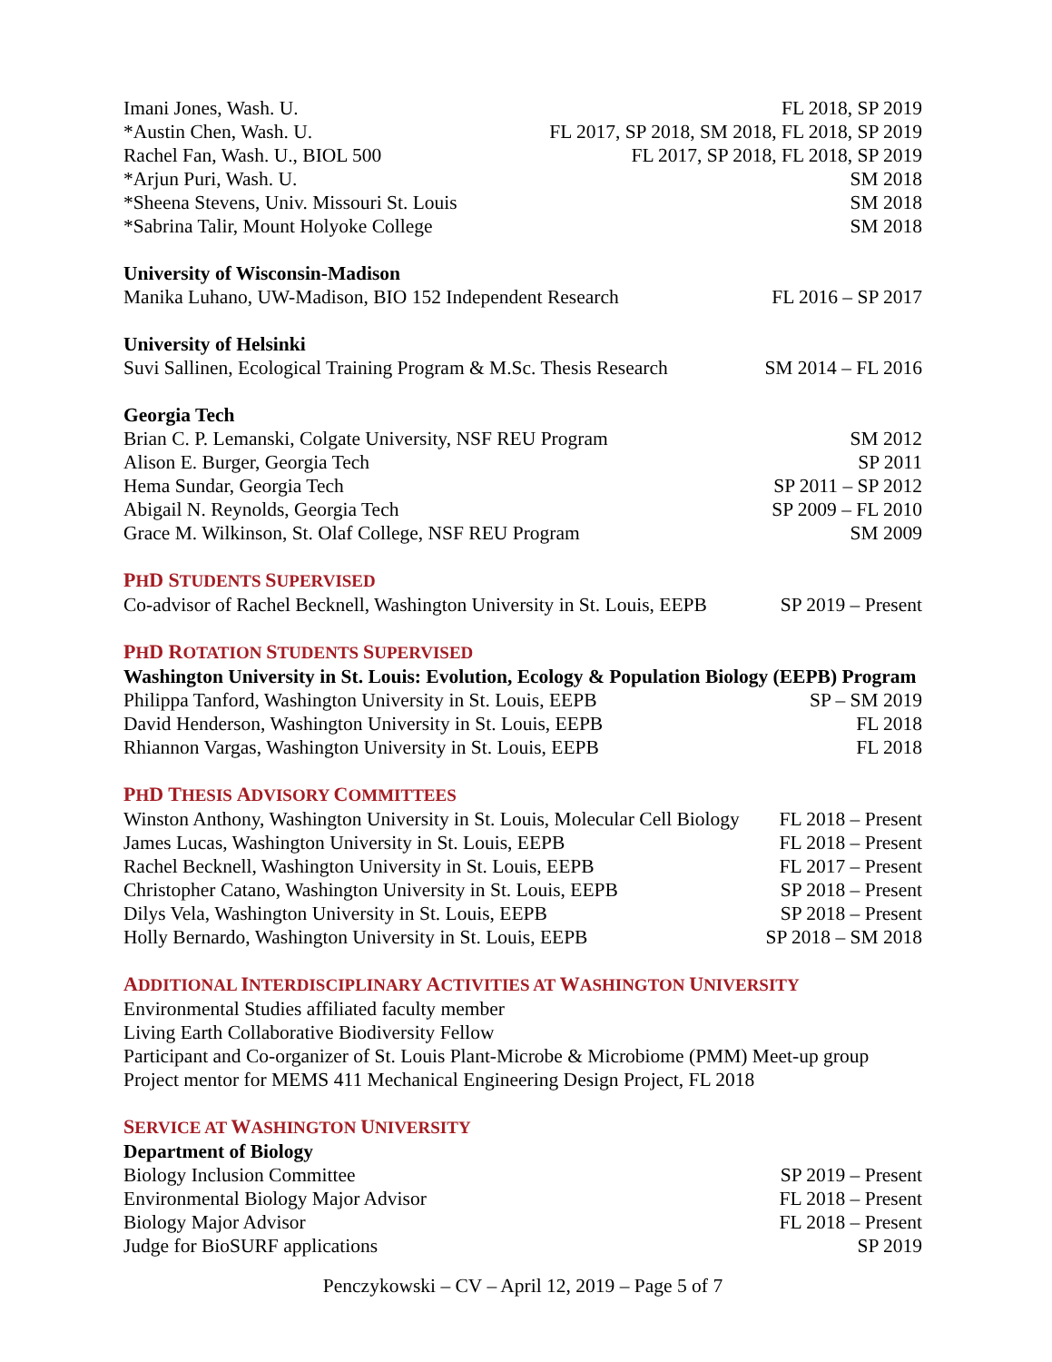Imani Jones, Wash. U. FL 2018, SP 2019
*Austin Chen, Wash. U. FL 2017, SP 2018, SM 2018, FL 2018, SP 2019
Rachel Fan, Wash. U., BIOL 500 FL 2017, SP 2018, FL 2018, SP 2019
*Arjun Puri, Wash. U. SM 2018
*Sheena Stevens, Univ. Missouri St. Louis SM 2018
*Sabrina Talir, Mount Holyoke College SM 2018
University of Wisconsin-Madison
Manika Luhano, UW-Madison, BIO 152 Independent Research FL 2016 – SP 2017
University of Helsinki
Suvi Sallinen, Ecological Training Program & M.Sc. Thesis Research SM 2014 – FL 2016
Georgia Tech
Brian C. P. Lemanski, Colgate University, NSF REU Program SM 2012
Alison E. Burger, Georgia Tech SP 2011
Hema Sundar, Georgia Tech SP 2011 – SP 2012
Abigail N. Reynolds, Georgia Tech SP 2009 – FL 2010
Grace M. Wilkinson, St. Olaf College, NSF REU Program SM 2009
PHD STUDENTS SUPERVISED
Co-advisor of Rachel Becknell, Washington University in St. Louis, EEPB SP 2019 – Present
PHD ROTATION STUDENTS SUPERVISED
Washington University in St. Louis: Evolution, Ecology & Population Biology (EEPB) Program
Philippa Tanford, Washington University in St. Louis, EEPB SP – SM 2019
David Henderson, Washington University in St. Louis, EEPB FL 2018
Rhiannon Vargas, Washington University in St. Louis, EEPB FL 2018
PHD THESIS ADVISORY COMMITTEES
Winston Anthony, Washington University in St. Louis, Molecular Cell Biology FL 2018 – Present
James Lucas, Washington University in St. Louis, EEPB FL 2018 – Present
Rachel Becknell, Washington University in St. Louis, EEPB FL 2017 – Present
Christopher Catano, Washington University in St. Louis, EEPB SP 2018 – Present
Dilys Vela, Washington University in St. Louis, EEPB SP 2018 – Present
Holly Bernardo, Washington University in St. Louis, EEPB SP 2018 – SM 2018
ADDITIONAL INTERDISCIPLINARY ACTIVITIES AT WASHINGTON UNIVERSITY
Environmental Studies affiliated faculty member
Living Earth Collaborative Biodiversity Fellow
Participant and Co-organizer of St. Louis Plant-Microbe & Microbiome (PMM) Meet-up group
Project mentor for MEMS 411 Mechanical Engineering Design Project, FL 2018
SERVICE AT WASHINGTON UNIVERSITY
Department of Biology
Biology Inclusion Committee SP 2019 – Present
Environmental Biology Major Advisor FL 2018 – Present
Biology Major Advisor FL 2018 – Present
Judge for BioSURF applications SP 2019
Penczykowski – CV – April 12, 2019 – Page 5 of 7